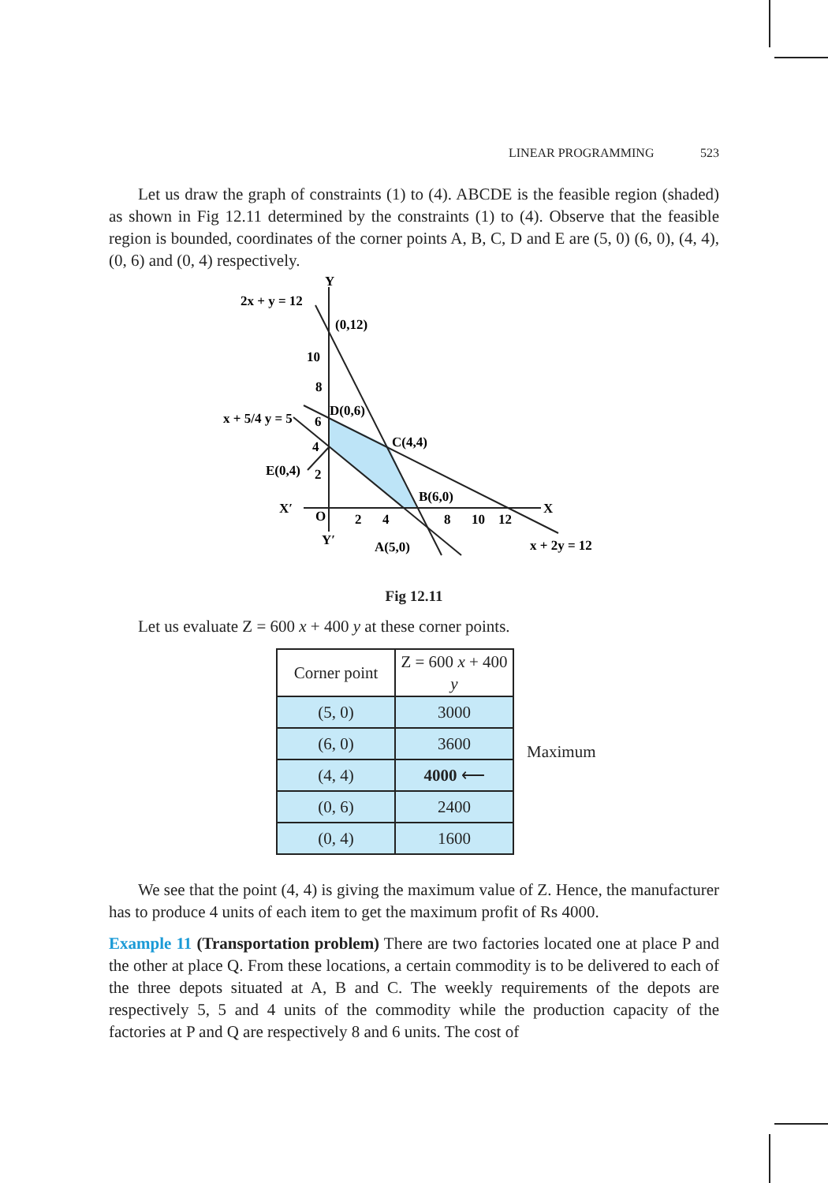LINEAR PROGRAMMING 523
Let us draw the graph of constraints (1) to (4). ABCDE is the feasible region (shaded) as shown in Fig 12.11 determined by the constraints (1) to (4). Observe that the feasible region is bounded, coordinates of the corner points A, B, C, D and E are (5, 0) (6, 0), (4, 4), (0, 6) and (0, 4) respectively.
2x + y = 12
(0,12)
10
8
x + 5/4 y = 5
6
D(0,6)
C(4,4)
E(0,4)
4
2
B(6,0)
X′
Y
O
2
4
8
10
12
X
Y′
A(5,0)
x + 2y = 12
Fig 12.11
Let us evaluate Z = 600 x + 400 y at these corner points.
| Corner point | Z = 600 x + 400 y |
| --- | --- |
| (5, 0) | 3000 |
| (6, 0) | 3600 |
| (4, 4) | 4000 ⟵ |
| (0, 6) | 2400 |
| (0, 4) | 1600 |
Maximum
We see that the point (4, 4) is giving the maximum value of Z. Hence, the manufacturer has to produce 4 units of each item to get the maximum profit of Rs 4000.
Example 11 (Transportation problem) There are two factories located one at place P and the other at place Q. From these locations, a certain commodity is to be delivered to each of the three depots situated at A, B and C. The weekly requirements of the depots are respectively 5, 5 and 4 units of the commodity while the production capacity of the factories at P and Q are respectively 8 and 6 units. The cost of